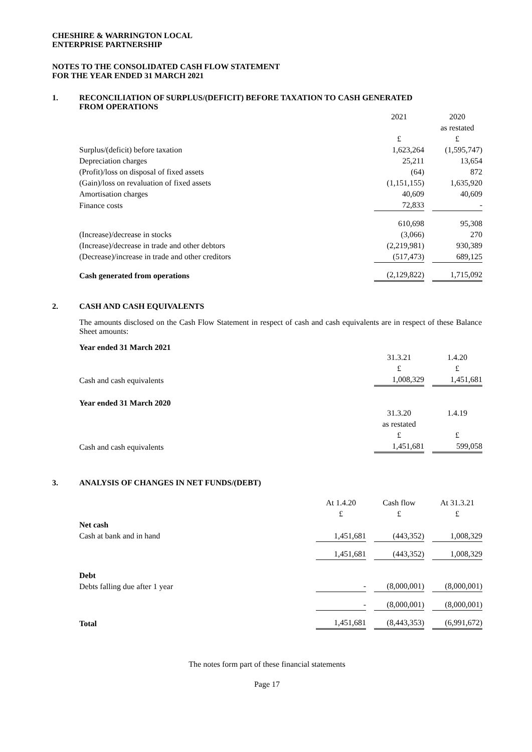CHESHIRE & WARRINGTON LOCAL
ENTERPRISE PARTNERSHIP
NOTES TO THE CONSOLIDATED CASH FLOW STATEMENT
FOR THE YEAR ENDED 31 MARCH 2021
1. RECONCILIATION OF SURPLUS/(DEFICIT) BEFORE TAXATION TO CASH GENERATED
FROM OPERATIONS
| | 2021 | | 2020 |
| | | | as restated |
| | £ | | £ |
| Surplus/(deficit) before taxation | 1,623,264 | | (1,595,747) |
| Depreciation charges | 25,211 | | 13,654 |
| (Profit)/loss on disposal of fixed assets | (64) | | 872 |
| (Gain)/loss on revaluation of fixed assets | (1,151,155) | | 1,635,920 |
| Amortisation charges | 40,609 | | 40,609 |
| Finance costs | 72,833 | | - |
| | 610,698 | | 95,308 |
| (Increase)/decrease in stocks | (3,066) | | 270 |
| (Increase)/decrease in trade and other debtors | (2,219,981) | | 930,389 |
| (Decrease)/increase in trade and other creditors | (517,473) | | 689,125 |
| Cash generated from operations | (2,129,822) | | 1,715,092 |
2. CASH AND CASH EQUIVALENTS
The amounts disclosed on the Cash Flow Statement in respect of cash and cash equivalents are in respect of these Balance Sheet amounts:
Year ended 31 March 2021
| | 31.3.21 | | 1.4.20 |
| | £ | | £ |
| Cash and cash equivalents | 1,008,329 | | 1,451,681 |
Year ended 31 March 2020
| | 31.3.20 | | 1.4.19 |
| | as restated | | |
| | £ | | £ |
| Cash and cash equivalents | 1,451,681 | | 599,058 |
3. ANALYSIS OF CHANGES IN NET FUNDS/(DEBT)
| | At 1.4.20 £ | | Cash flow £ | | At 31.3.21 £ |
| Net cash Cash at bank and in hand | 1,451,681 | | (443,352) | | 1,008,329 |
| | 1,451,681 | | (443,352) | | 1,008,329 |
| Debt Debts falling due after 1 year | - | | (8,000,001) | | (8,000,001) |
| | - | | (8,000,001) | | (8,000,001) |
| Total | 1,451,681 | | (8,443,353) | | (6,991,672) |
The notes form part of these financial statements
Page 17